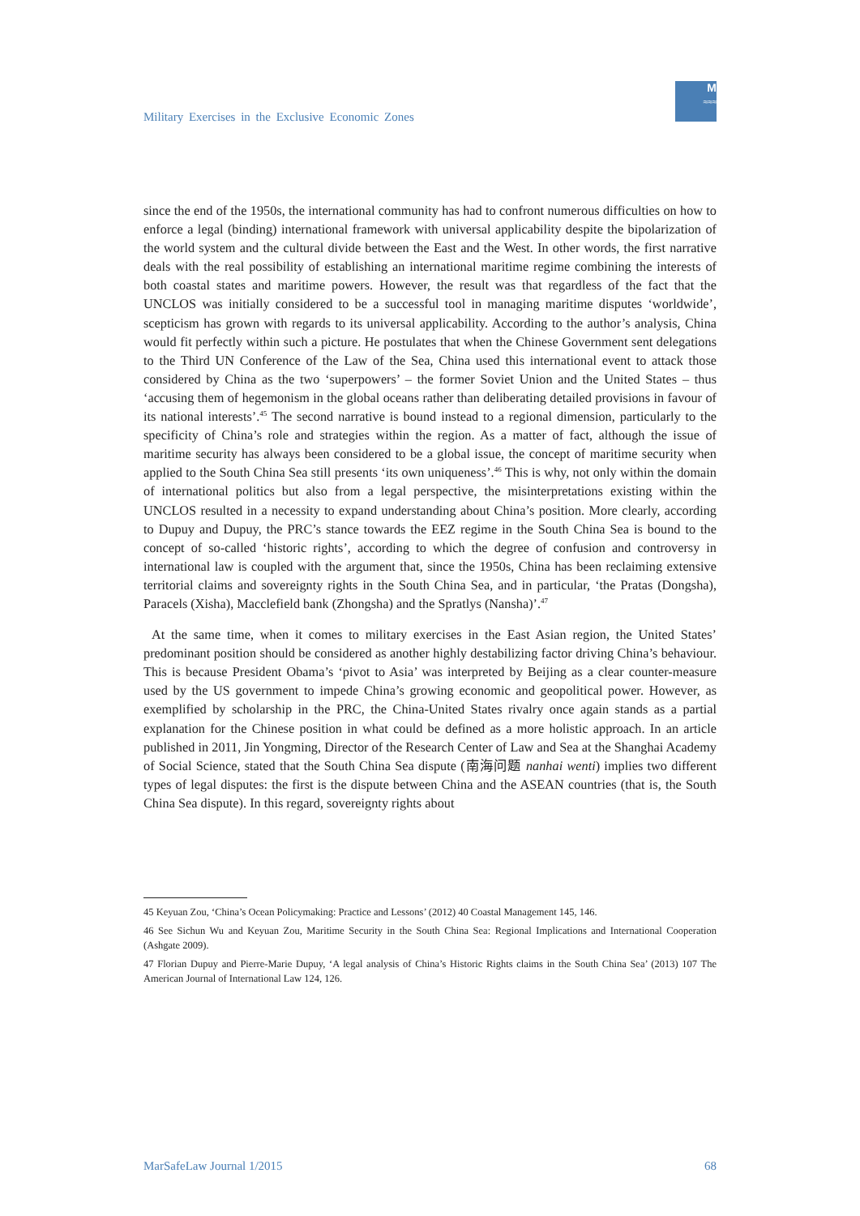Military Exercises in the Exclusive Economic Zones
M
≈≈≈
since the end of the 1950s, the international community has had to confront numerous difficulties on how to enforce a legal (binding) international framework with universal applicability despite the bipolarization of the world system and the cultural divide between the East and the West. In other words, the first narrative deals with the real possibility of establishing an international maritime regime combining the interests of both coastal states and maritime powers. However, the result was that regardless of the fact that the UNCLOS was initially considered to be a successful tool in managing maritime disputes ‘worldwide’, scepticism has grown with regards to its universal applicability. According to the author’s analysis, China would fit perfectly within such a picture. He postulates that when the Chinese Government sent delegations to the Third UN Conference of the Law of the Sea, China used this international event to attack those considered by China as the two ‘superpowers’ – the former Soviet Union and the United States – thus ‘accusing them of hegemonism in the global oceans rather than deliberating detailed provisions in favour of its national interests’.<sup>45</sup> The second narrative is bound instead to a regional dimension, particularly to the specificity of China’s role and strategies within the region. As a matter of fact, although the issue of maritime security has always been considered to be a global issue, the concept of maritime security when applied to the South China Sea still presents ‘its own uniqueness’.<sup>46</sup> This is why, not only within the domain of international politics but also from a legal perspective, the misinterpretations existing within the UNCLOS resulted in a necessity to expand understanding about China’s position. More clearly, according to Dupuy and Dupuy, the PRC’s stance towards the EEZ regime in the South China Sea is bound to the concept of so-called ‘historic rights’, according to which the degree of confusion and controversy in international law is coupled with the argument that, since the 1950s, China has been reclaiming extensive territorial claims and sovereignty rights in the South China Sea, and in particular, ‘the Pratas (Dongsha), Paracels (Xisha), Macclefield bank (Zhongsha) and the Spratlys (Nansha)’.<sup>47</sup>
At the same time, when it comes to military exercises in the East Asian region, the United States’ predominant position should be considered as another highly destabilizing factor driving China’s behaviour. This is because President Obama’s ‘pivot to Asia’ was interpreted by Beijing as a clear counter-measure used by the US government to impede China’s growing economic and geopolitical power. However, as exemplified by scholarship in the PRC, the China-United States rivalry once again stands as a partial explanation for the Chinese position in what could be defined as a more holistic approach. In an article published in 2011, Jin Yongming, Director of the Research Center of Law and Sea at the Shanghai Academy of Social Science, stated that the South China Sea dispute (南海问题 nanhai wenti) implies two different types of legal disputes: the first is the dispute between China and the ASEAN countries (that is, the South China Sea dispute). In this regard, sovereignty rights about
45 Keyuan Zou, ‘China’s Ocean Policymaking: Practice and Lessons’ (2012) 40 Coastal Management 145, 146.
46 See Sichun Wu and Keyuan Zou, Maritime Security in the South China Sea: Regional Implications and International Cooperation (Ashgate 2009).
47 Florian Dupuy and Pierre-Marie Dupuy, ‘A legal analysis of China’s Historic Rights claims in the South China Sea’ (2013) 107 The American Journal of International Law 124, 126.
MarSafeLaw Journal 1/2015 68